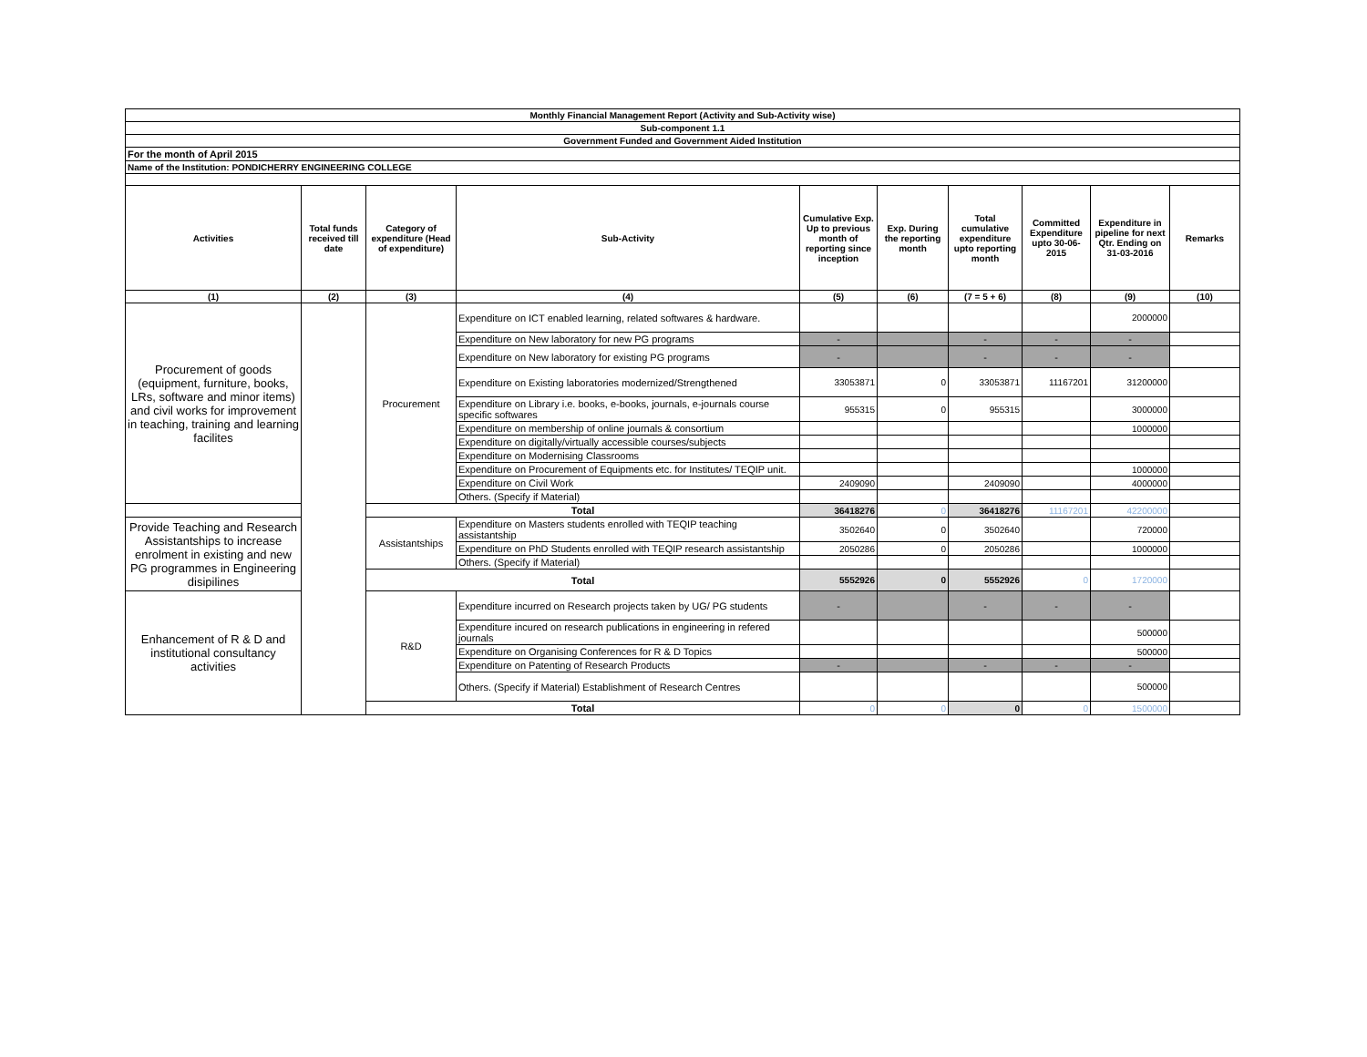| Monthly Financial Management Report (Activity and Sub-Activity wise) | | | | | | | | | |
| --- | --- | --- | --- | --- | --- | --- | --- | --- | --- |
| Sub-component 1.1 | | | | | | | | | |
| Government Funded and Government Aided Institution | | | | | | | | | |
| For the month of April 2015 | | | | | | | | | |
| Name of the Institution: PONDICHERRY ENGINEERING COLLEGE | | | | | | | | | |
| Activities | Total funds received till date | Category of expenditure (Head of expenditure) | Sub-Activity | Cumulative Exp. Up to previous month of reporting since inception | Exp. During the reporting month | Total cumulative expenditure upto reporting month | Committed Expenditure upto 30-06-2015 | Expenditure in pipeline for next Qtr. Ending on 31-03-2016 | Remarks |
| (1) | (2) | (3) | (4) | (5) | (6) | (7 = 5 + 6) | (8) | (9) | (10) |
| Procurement of goods (equipment, furniture, books, LRs, software and minor items) and civil works for improvement in teaching, training and learning facilites | | Procurement | Expenditure on ICT enabled learning, related softwares & hardware. | | | | | 2000000 | |
| | | | Expenditure on New laboratory for new PG programs | - | | - | - | - | |
| | | | Expenditure on New laboratory for existing PG programs | - | | - | - | - | |
| | | | Expenditure on Existing laboratories modernized/Strengthened | 33053871 | 0 | 33053871 | 11167201 | 31200000 | |
| | | | Expenditure on Library i.e. books, e-books, journals, e-journals course specific softwares | 955315 | 0 | 955315 | | 3000000 | |
| | | | Expenditure on membership of online journals & consortium | | | | | 1000000 | |
| | | | Expenditure on digitally/virtually accessible courses/subjects | | | | | | |
| | | | Expenditure on Modernising Classrooms | | | | | | |
| | | | Expenditure on Procurement of Equipments etc. for Institutes/ TEQIP unit. | | | | | 1000000 | |
| | | | Expenditure on Civil Work | 2409090 | | 2409090 | | 4000000 | |
| | | | Others. (Specify if Material) | | | | | | |
| | | Total | | 36418276 | 0 | 36418276 | 11167201 | 42200000 | |
| Provide Teaching and Research Assistantships to increase enrolment in existing and new PG programmes in Engineering disipilines | | Assistantships | Expenditure on Masters students enrolled with TEQIP teaching assistantship | 3502640 | 0 | 3502640 | | 720000 | |
| | | | Expenditure on PhD Students enrolled with TEQIP research assistantship | 2050286 | 0 | 2050286 | | 1000000 | |
| | | | Others. (Specify if Material) | | | | | | |
| | | Total | | 5552926 | 0 | 5552926 | 0 | 1720000 | |
| Enhancement of R & D and institutional consultancy activities | | R&D | Expenditure incurred on Research projects taken by UG/ PG students | - | | - | - | - | |
| | | | Expenditure incured on research publications in engineering in refered journals | | | | | 500000 | |
| | | | Expenditure on Organising Conferences for R & D Topics | | | | | 500000 | |
| | | | Expenditure on Patenting of Research Products | - | | - | - | - | |
| | | | Others. (Specify if Material) Establishment of Research Centres | | | | | 500000 | |
| | | Total | | 0 | 0 | 0 | 0 | 1500000 | |